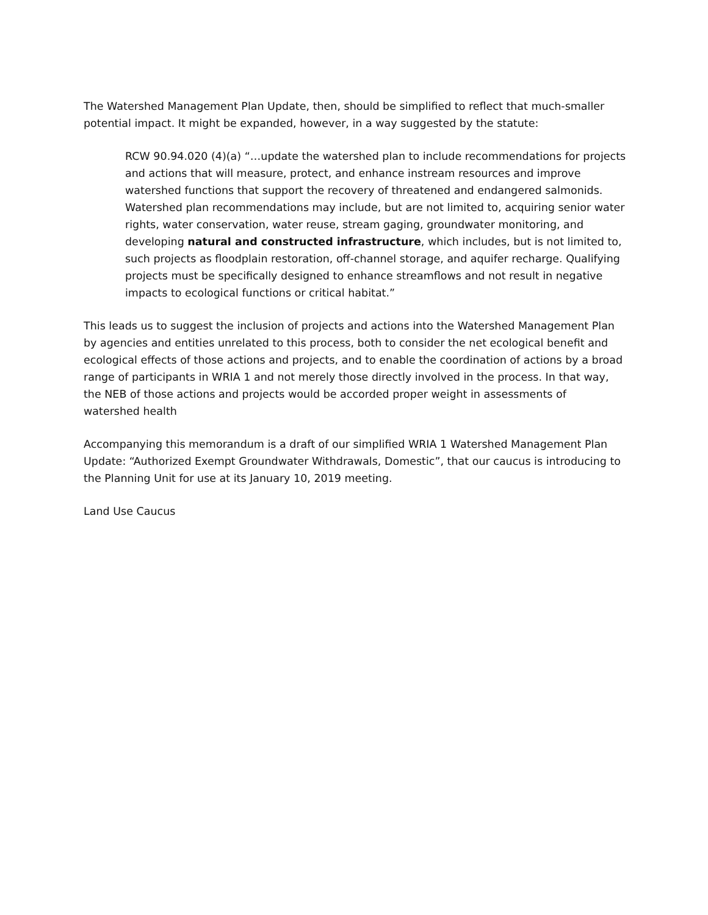The Watershed Management Plan Update, then, should be simplified to reflect that much-smaller potential impact. It might be expanded, however, in a way suggested by the statute:
RCW 90.94.020 (4)(a) “…update the watershed plan to include recommendations for projects and actions that will measure, protect, and enhance instream resources and improve watershed functions that support the recovery of threatened and endangered salmonids. Watershed plan recommendations may include, but are not limited to, acquiring senior water rights, water conservation, water reuse, stream gaging, groundwater monitoring, and developing natural and constructed infrastructure, which includes, but is not limited to, such projects as floodplain restoration, off-channel storage, and aquifer recharge. Qualifying projects must be specifically designed to enhance streamflows and not result in negative impacts to ecological functions or critical habitat.”
This leads us to suggest the inclusion of projects and actions into the Watershed Management Plan by agencies and entities unrelated to this process, both to consider the net ecological benefit and ecological effects of those actions and projects, and to enable the coordination of actions by a broad range of participants in WRIA 1 and not merely those directly involved in the process. In that way, the NEB of those actions and projects would be accorded proper weight in assessments of watershed health
Accompanying this memorandum is a draft of our simplified WRIA 1 Watershed Management Plan Update: “Authorized Exempt Groundwater Withdrawals, Domestic”, that our caucus is introducing to the Planning Unit for use at its January 10, 2019 meeting.
Land Use Caucus